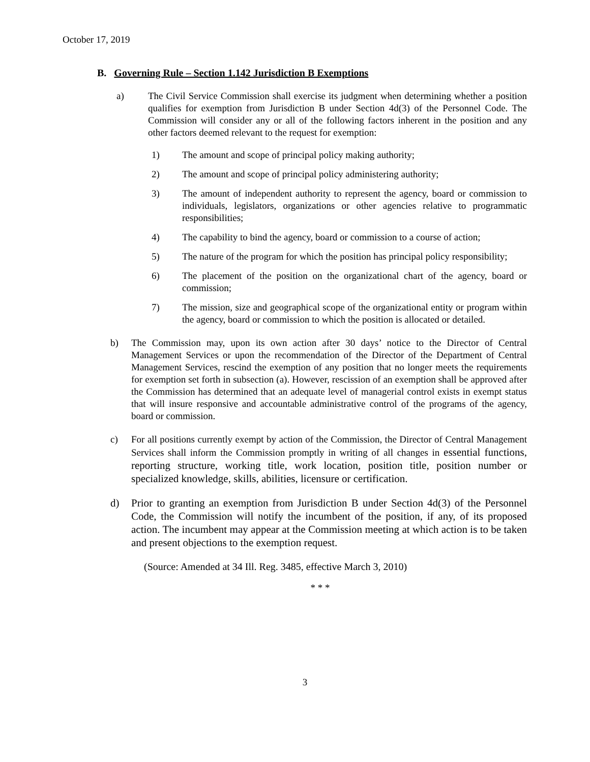October 17, 2019
B. Governing Rule – Section 1.142 Jurisdiction B Exemptions
a) The Civil Service Commission shall exercise its judgment when determining whether a position qualifies for exemption from Jurisdiction B under Section 4d(3) of the Personnel Code. The Commission will consider any or all of the following factors inherent in the position and any other factors deemed relevant to the request for exemption:
1) The amount and scope of principal policy making authority;
2) The amount and scope of principal policy administering authority;
3) The amount of independent authority to represent the agency, board or commission to individuals, legislators, organizations or other agencies relative to programmatic responsibilities;
4) The capability to bind the agency, board or commission to a course of action;
5) The nature of the program for which the position has principal policy responsibility;
6) The placement of the position on the organizational chart of the agency, board or commission;
7) The mission, size and geographical scope of the organizational entity or program within the agency, board or commission to which the position is allocated or detailed.
b) The Commission may, upon its own action after 30 days’ notice to the Director of Central Management Services or upon the recommendation of the Director of the Department of Central Management Services, rescind the exemption of any position that no longer meets the requirements for exemption set forth in subsection (a). However, rescission of an exemption shall be approved after the Commission has determined that an adequate level of managerial control exists in exempt status that will insure responsive and accountable administrative control of the programs of the agency, board or commission.
c) For all positions currently exempt by action of the Commission, the Director of Central Management Services shall inform the Commission promptly in writing of all changes in essential functions, reporting structure, working title, work location, position title, position number or specialized knowledge, skills, abilities, licensure or certification.
d) Prior to granting an exemption from Jurisdiction B under Section 4d(3) of the Personnel Code, the Commission will notify the incumbent of the position, if any, of its proposed action. The incumbent may appear at the Commission meeting at which action is to be taken and present objections to the exemption request.
(Source: Amended at 34 Ill. Reg. 3485, effective March 3, 2010)
* * *
3